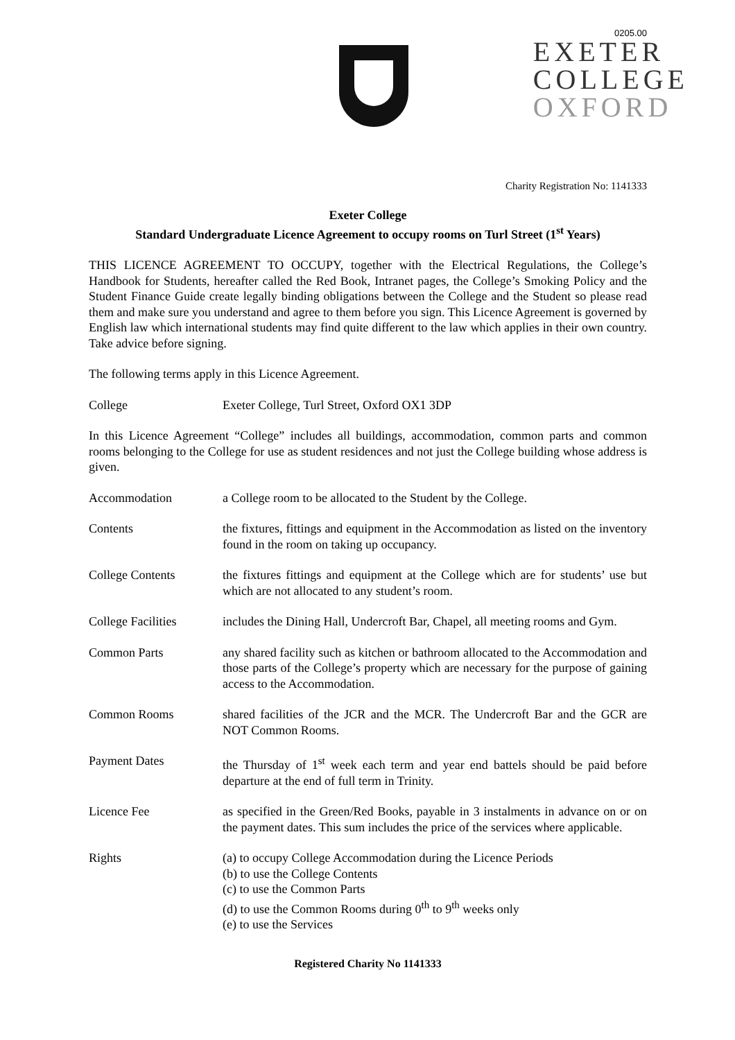0205.00
EXETER
COLLEGE
OXFORD
Charity Registration No: 1141333
Exeter College
Standard Undergraduate Licence Agreement to occupy rooms on Turl Street (1<sup>st</sup> Years)
THIS LICENCE AGREEMENT TO OCCUPY, together with the Electrical Regulations, the College’s Handbook for Students, hereafter called the Red Book, Intranet pages, the College’s Smoking Policy and the Student Finance Guide create legally binding obligations between the College and the Student so please read them and make sure you understand and agree to them before you sign. This Licence Agreement is governed by English law which international students may find quite different to the law which applies in their own country. Take advice before signing.
The following terms apply in this Licence Agreement.
College Exeter College, Turl Street, Oxford OX1 3DP
In this Licence Agreement “College” includes all buildings, accommodation, common parts and common rooms belonging to the College for use as student residences and not just the College building whose address is given.
Accommodation a College room to be allocated to the Student by the College.
Contents the fixtures, fittings and equipment in the Accommodation as listed on the inventory found in the room on taking up occupancy.
College Contents the fixtures fittings and equipment at the College which are for students’ use but which are not allocated to any student’s room.
College Facilities
includes the Dining Hall, Undercroft Bar, Chapel, all meeting rooms and Gym.
Common Parts any shared facility such as kitchen or bathroom allocated to the Accommodation and those parts of the College’s property which are necessary for the purpose of gaining access to the Accommodation.
Common Rooms shared facilities of the JCR and the MCR. The Undercroft Bar and the GCR are NOT Common Rooms.
Payment Dates the Thursday of 1<sup>st</sup> week each term and year end battels should be paid before departure at the end of full term in Trinity.
Licence Fee as specified in the Green/Red Books, payable in 3 instalments in advance on or on the payment dates. This sum includes the price of the services where applicable.
Rights (a) to occupy College Accommodation during the Licence Periods
(b) to use the College Contents
(c) to use the Common Parts
(d) to use the Common Rooms during 0<sup>th</sup> to 9<sup>th</sup> weeks only
(e) to use the Services
Registered Charity No 1141333